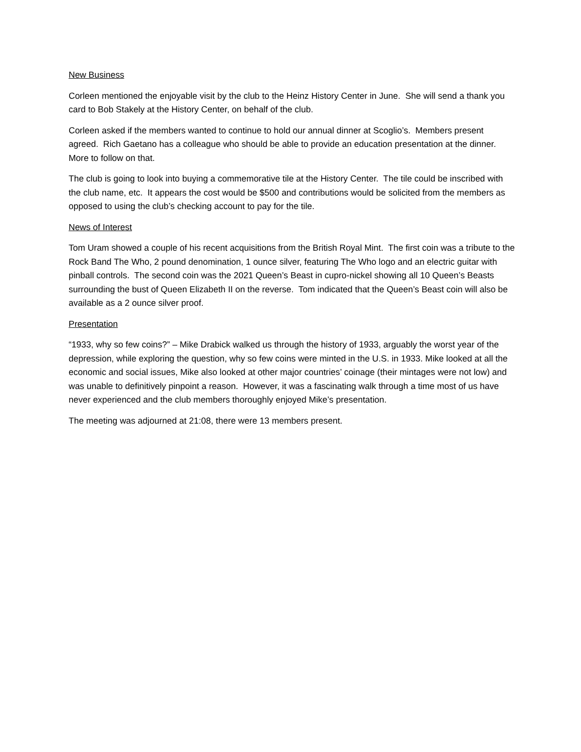New Business
Corleen mentioned the enjoyable visit by the club to the Heinz History Center in June. She will send a thank you card to Bob Stakely at the History Center, on behalf of the club.
Corleen asked if the members wanted to continue to hold our annual dinner at Scoglio’s. Members present agreed. Rich Gaetano has a colleague who should be able to provide an education presentation at the dinner. More to follow on that.
The club is going to look into buying a commemorative tile at the History Center. The tile could be inscribed with the club name, etc. It appears the cost would be $500 and contributions would be solicited from the members as opposed to using the club’s checking account to pay for the tile.
News of Interest
Tom Uram showed a couple of his recent acquisitions from the British Royal Mint. The first coin was a tribute to the Rock Band The Who, 2 pound denomination, 1 ounce silver, featuring The Who logo and an electric guitar with pinball controls. The second coin was the 2021 Queen’s Beast in cupro-nickel showing all 10 Queen’s Beasts surrounding the bust of Queen Elizabeth II on the reverse. Tom indicated that the Queen’s Beast coin will also be available as a 2 ounce silver proof.
Presentation
“1933, why so few coins?” – Mike Drabick walked us through the history of 1933, arguably the worst year of the depression, while exploring the question, why so few coins were minted in the U.S. in 1933. Mike looked at all the economic and social issues, Mike also looked at other major countries’ coinage (their mintages were not low) and was unable to definitively pinpoint a reason. However, it was a fascinating walk through a time most of us have never experienced and the club members thoroughly enjoyed Mike’s presentation.
The meeting was adjourned at 21:08, there were 13 members present.